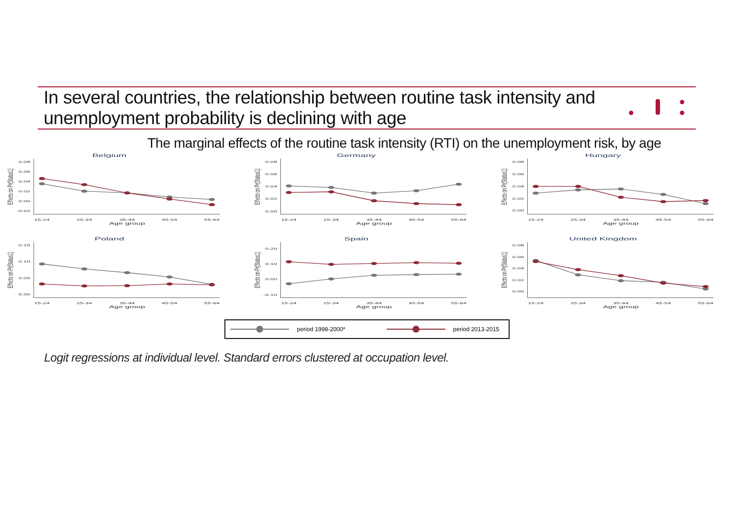In several countries, the relationship between routine task intensity and
unemployment probability is declining with age
The marginal effects of the routine task intensity (RTI) on the unemployment risk, by age
Belgium
Effects on Pr(Status1)
0.08
0.06
0.04
0.02
0.00
-0.02
15-24
25-34
35-44
45-54
55-64
Age group
Germany
Effects on Pr(Status1)
0.08
0.06
0.04
0.02
0.00
15-24
25-34
35-44
45-54
55-64
Age group
Hungary
Effects on Pr(Status1)
0.08
0.06
0.04
0.02
0.00
15-24
25-34
35-44
45-54
55-64
Age group
Poland
Effects on Pr(Status1)
0.15
0.10
0.05
0.00
15-24
25-34
35-44
45-54
55-64
Age group
Spain
Effects on Pr(Status1)
0.20
0.10
0.00
-0.10
15-24
25-34
35-44
45-54
55-64
Age group
United Kingdom
Effects on Pr(Status1)
0.08
0.06
0.04
0.02
0.00
15-24
25-34
35-44
45-54
55-64
Age group
period 1998-2000* period 2013-2015
Logit regressions at individual level. Standard errors clustered at occupation level.